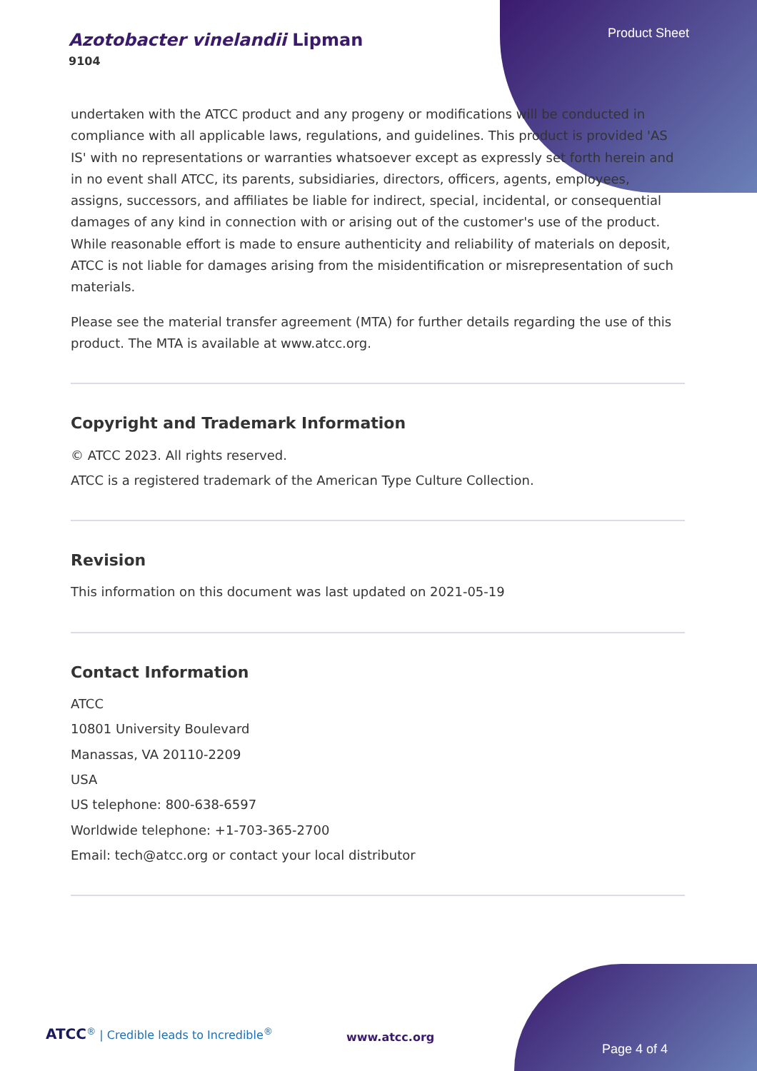Product Sheet
Azotobacter vinelandii Lipman
9104
undertaken with the ATCC product and any progeny or modifications will be conducted in compliance with all applicable laws, regulations, and guidelines. This product is provided 'AS IS' with no representations or warranties whatsoever except as expressly set forth herein and in no event shall ATCC, its parents, subsidiaries, directors, officers, agents, employees, assigns, successors, and affiliates be liable for indirect, special, incidental, or consequential damages of any kind in connection with or arising out of the customer's use of the product. While reasonable effort is made to ensure authenticity and reliability of materials on deposit, ATCC is not liable for damages arising from the misidentification or misrepresentation of such materials.
Please see the material transfer agreement (MTA) for further details regarding the use of this product. The MTA is available at www.atcc.org.
Copyright and Trademark Information
© ATCC 2023. All rights reserved.
ATCC is a registered trademark of the American Type Culture Collection.
Revision
This information on this document was last updated on 2021-05-19
Contact Information
ATCC
10801 University Boulevard
Manassas, VA 20110-2209
USA
US telephone: 800-638-6597
Worldwide telephone: +1-703-365-2700
Email: tech@atcc.org or contact your local distributor
ATCC<sup>®</sup> | Credible leads to Incredible<sup>®</sup>
www.atcc.org
Page 4 of 4